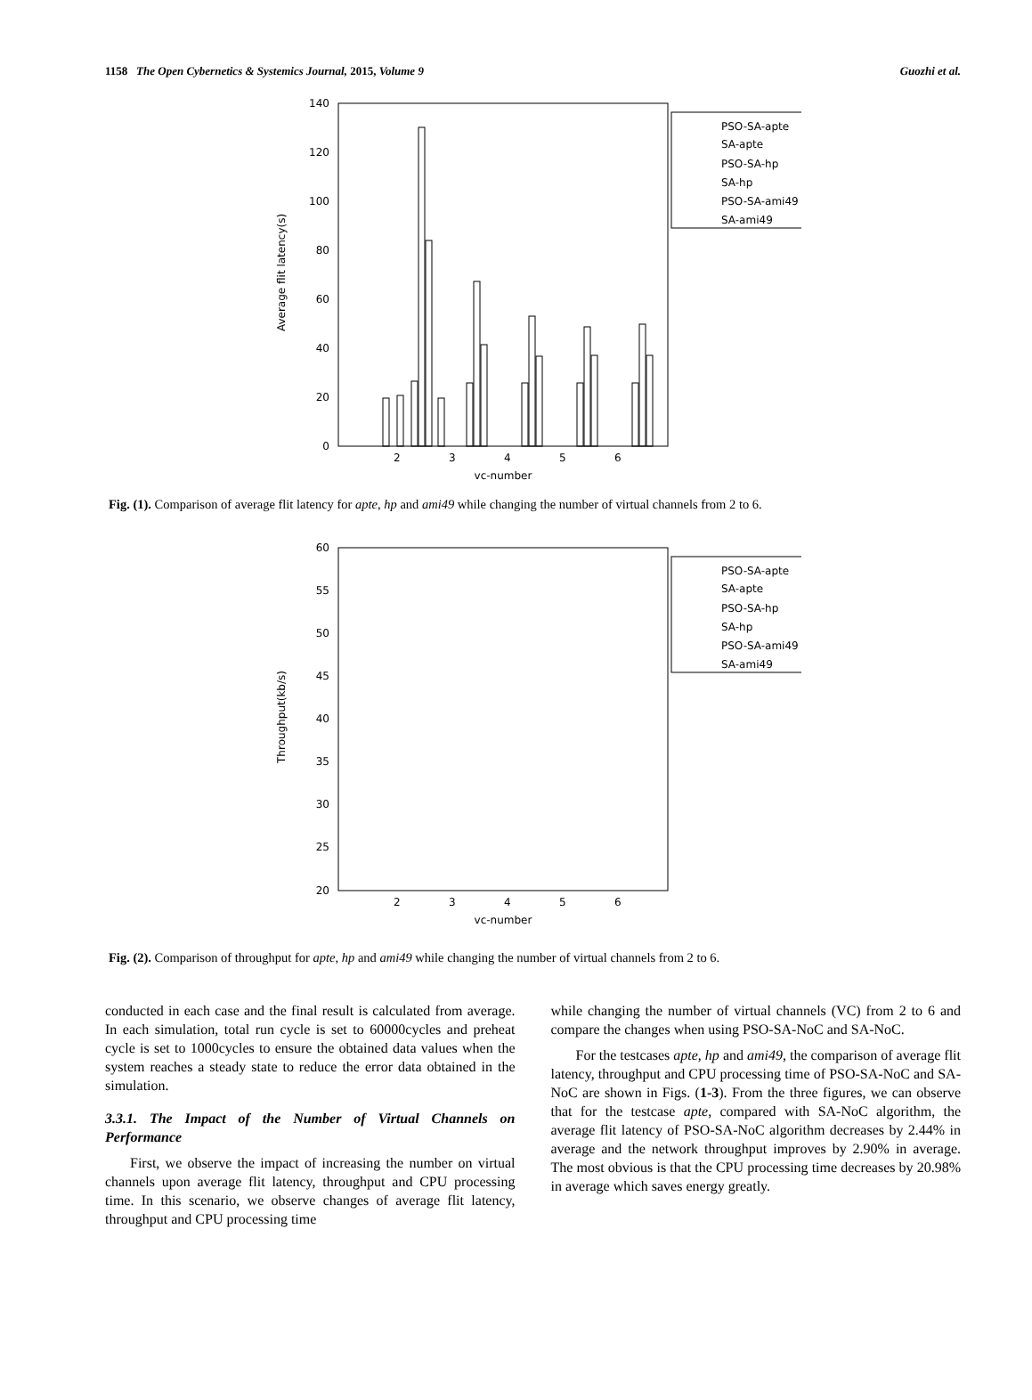1158 The Open Cybernetics & Systemics Journal, 2015, Volume 9 Guozhi et al.
Average flit latency(s)
0
20
40
60
80
100
120
140
2
3
4
5
6
vc-number
PSO-SA-apte
SA-apte
PSO-SA-hp
SA-hp
PSO-SA-ami49
SA-ami49
Fig. (1). Comparison of average flit latency for apte, hp and ami49 while changing the number of virtual channels from 2 to 6.
Throughput(kb/s)
20
25
30
35
40
45
50
55
60
2
3
4
5
6
vc-number
PSO-SA-apte
SA-apte
PSO-SA-hp
SA-hp
PSO-SA-ami49
SA-ami49
Fig. (2). Comparison of throughput for apte, hp and ami49 while changing the number of virtual channels from 2 to 6.
conducted in each case and the final result is calculated from average. In each simulation, total run cycle is set to 60000cycles and preheat cycle is set to 1000cycles to ensure the obtained data values when the system reaches a steady state to reduce the error data obtained in the simulation.
3.3.1. The Impact of the Number of Virtual Channels on Performance
First, we observe the impact of increasing the number on virtual channels upon average flit latency, throughput and CPU processing time. In this scenario, we observe changes of average flit latency, throughput and CPU processing time
while changing the number of virtual channels (VC) from 2 to 6 and compare the changes when using PSO-SA-NoC and SA-NoC.
For the testcases apte, hp and ami49, the comparison of average flit latency, throughput and CPU processing time of PSO-SA-NoC and SA-NoC are shown in Figs. (1-3). From the three figures, we can observe that for the testcase apte, compared with SA-NoC algorithm, the average flit latency of PSO-SA-NoC algorithm decreases by 2.44% in average and the network throughput improves by 2.90% in average. The most obvious is that the CPU processing time decreases by 20.98% in average which saves energy greatly.